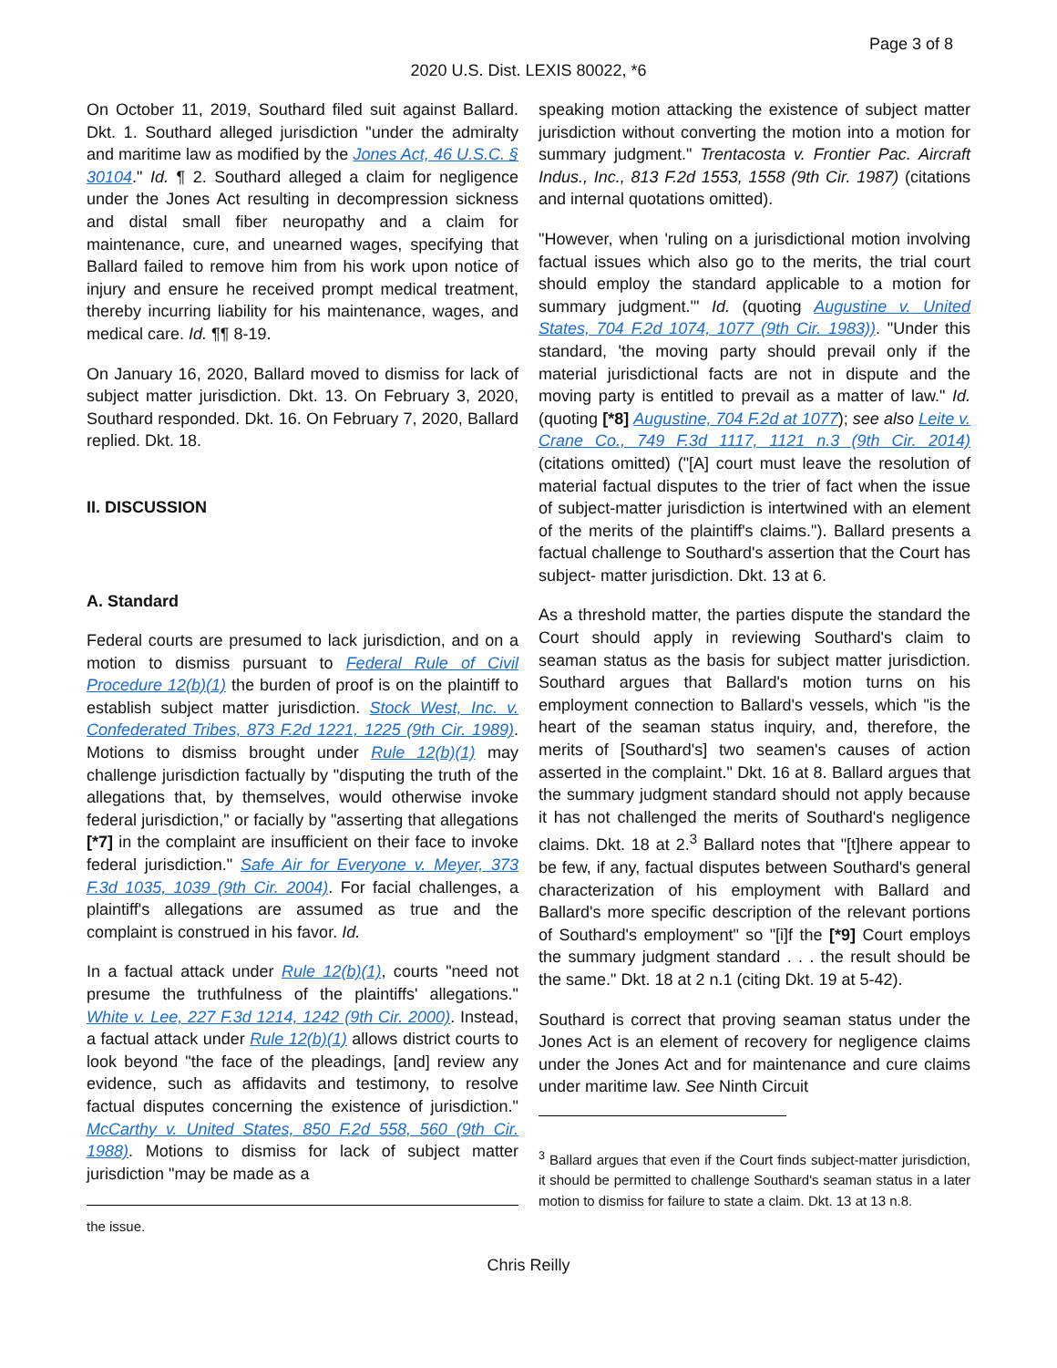Page 3 of 8
2020 U.S. Dist. LEXIS 80022, *6
On October 11, 2019, Southard filed suit against Ballard. Dkt. 1. Southard alleged jurisdiction "under the admiralty and maritime law as modified by the Jones Act, 46 U.S.C. § 30104." Id. ¶ 2. Southard alleged a claim for negligence under the Jones Act resulting in decompression sickness and distal small fiber neuropathy and a claim for maintenance, cure, and unearned wages, specifying that Ballard failed to remove him from his work upon notice of injury and ensure he received prompt medical treatment, thereby incurring liability for his maintenance, wages, and medical care. Id. ¶¶ 8-19.
On January 16, 2020, Ballard moved to dismiss for lack of subject matter jurisdiction. Dkt. 13. On February 3, 2020, Southard responded. Dkt. 16. On February 7, 2020, Ballard replied. Dkt. 18.
II. DISCUSSION
A. Standard
Federal courts are presumed to lack jurisdiction, and on a motion to dismiss pursuant to Federal Rule of Civil Procedure 12(b)(1) the burden of proof is on the plaintiff to establish subject matter jurisdiction. Stock West, Inc. v. Confederated Tribes, 873 F.2d 1221, 1225 (9th Cir. 1989). Motions to dismiss brought under Rule 12(b)(1) may challenge jurisdiction factually by "disputing the truth of the allegations that, by themselves, would otherwise invoke federal jurisdiction," or facially by "asserting that allegations [*7] in the complaint are insufficient on their face to invoke federal jurisdiction." Safe Air for Everyone v. Meyer, 373 F.3d 1035, 1039 (9th Cir. 2004). For facial challenges, a plaintiff's allegations are assumed as true and the complaint is construed in his favor. Id.
In a factual attack under Rule 12(b)(1), courts "need not presume the truthfulness of the plaintiffs' allegations." White v. Lee, 227 F.3d 1214, 1242 (9th Cir. 2000). Instead, a factual attack under Rule 12(b)(1) allows district courts to look beyond "the face of the pleadings, [and] review any evidence, such as affidavits and testimony, to resolve factual disputes concerning the existence of jurisdiction." McCarthy v. United States, 850 F.2d 558, 560 (9th Cir. 1988). Motions to dismiss for lack of subject matter jurisdiction "may be made as a
the issue.
speaking motion attacking the existence of subject matter jurisdiction without converting the motion into a motion for summary judgment." Trentacosta v. Frontier Pac. Aircraft Indus., Inc., 813 F.2d 1553, 1558 (9th Cir. 1987) (citations and internal quotations omitted).
"However, when 'ruling on a jurisdictional motion involving factual issues which also go to the merits, the trial court should employ the standard applicable to a motion for summary judgment.'" Id. (quoting Augustine v. United States, 704 F.2d 1074, 1077 (9th Cir. 1983)). "Under this standard, 'the moving party should prevail only if the material jurisdictional facts are not in dispute and the moving party is entitled to prevail as a matter of law." Id. (quoting [*8] Augustine, 704 F.2d at 1077); see also Leite v. Crane Co., 749 F.3d 1117, 1121 n.3 (9th Cir. 2014) (citations omitted) ("[A] court must leave the resolution of material factual disputes to the trier of fact when the issue of subject-matter jurisdiction is intertwined with an element of the merits of the plaintiff's claims."). Ballard presents a factual challenge to Southard's assertion that the Court has subject- matter jurisdiction. Dkt. 13 at 6.
As a threshold matter, the parties dispute the standard the Court should apply in reviewing Southard's claim to seaman status as the basis for subject matter jurisdiction. Southard argues that Ballard's motion turns on his employment connection to Ballard's vessels, which "is the heart of the seaman status inquiry, and, therefore, the merits of [Southard's] two seamen's causes of action asserted in the complaint." Dkt. 16 at 8. Ballard argues that the summary judgment standard should not apply because it has not challenged the merits of Southard's negligence claims. Dkt. 18 at 2.<sup>3</sup> Ballard notes that "[t]here appear to be few, if any, factual disputes between Southard's general characterization of his employment with Ballard and Ballard's more specific description of the relevant portions of Southard's employment" so "[i]f the [*9] Court employs the summary judgment standard . . . the result should be the same." Dkt. 18 at 2 n.1 (citing Dkt. 19 at 5-42).
Southard is correct that proving seaman status under the Jones Act is an element of recovery for negligence claims under the Jones Act and for maintenance and cure claims under maritime law. See Ninth Circuit
<sup>3</sup> Ballard argues that even if the Court finds subject-matter jurisdiction, it should be permitted to challenge Southard's seaman status in a later motion to dismiss for failure to state a claim. Dkt. 13 at 13 n.8.
Chris Reilly